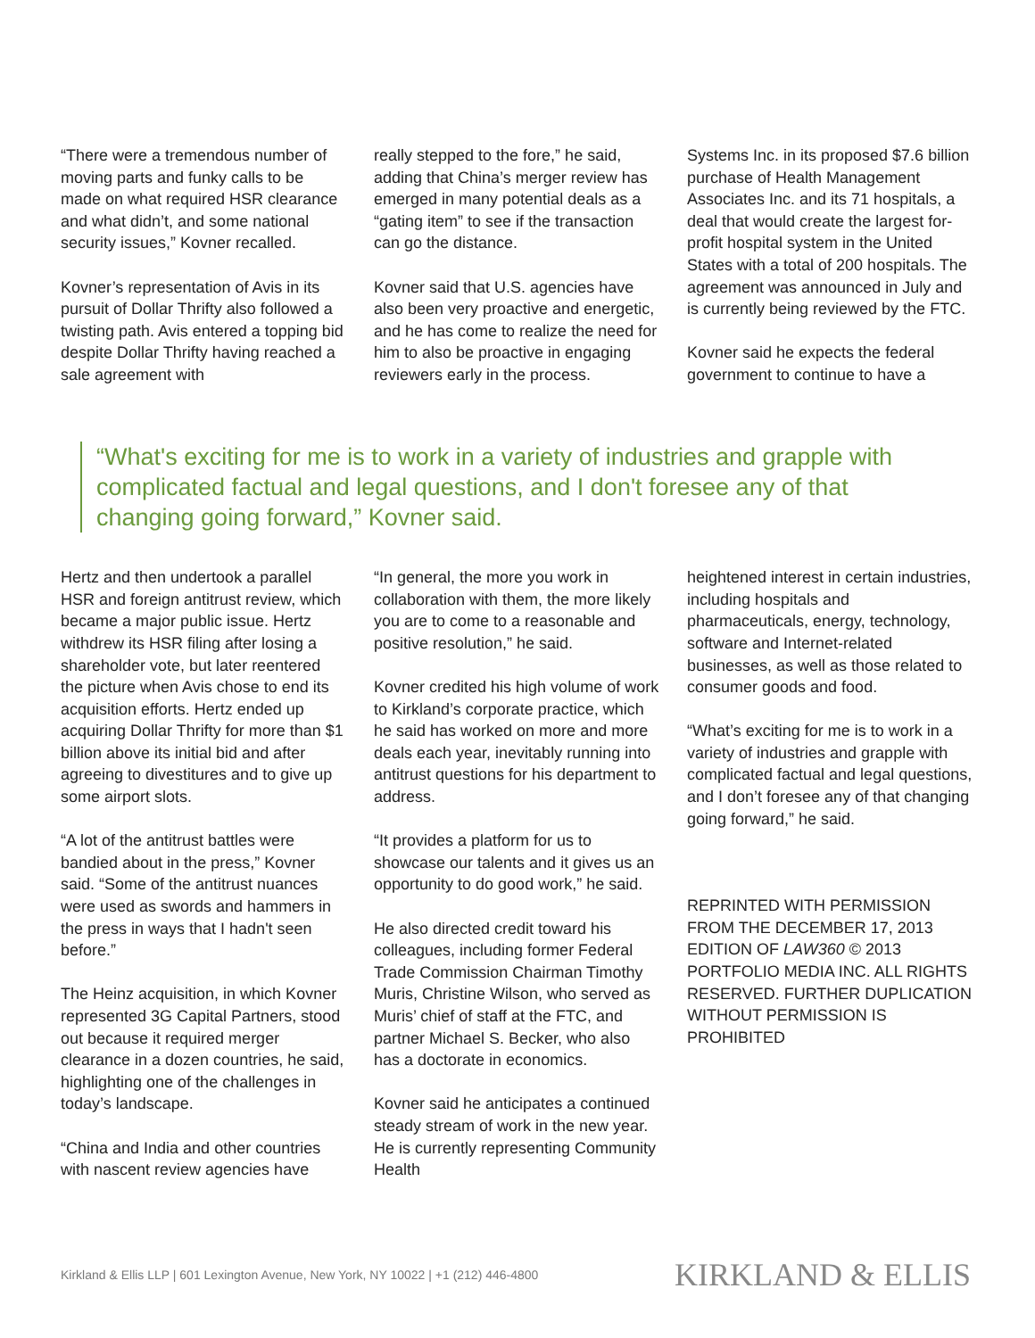“There were a tremendous number of moving parts and funky calls to be made on what required HSR clearance and what didn’t, and some national security issues,” Kovner recalled.
Kovner’s representation of Avis in its pursuit of Dollar Thrifty also followed a twisting path. Avis entered a topping bid despite Dollar Thrifty having reached a sale agreement with
really stepped to the fore,” he said, adding that China’s merger review has emerged in many potential deals as a “gating item” to see if the transaction can go the distance.
Kovner said that U.S. agencies have also been very proactive and energetic, and he has come to realize the need for him to also be proactive in engaging reviewers early in the process.
Systems Inc. in its proposed $7.6 billion purchase of Health Management Associates Inc. and its 71 hospitals, a deal that would create the largest for-profit hospital system in the United States with a total of 200 hospitals. The agreement was announced in July and is currently being reviewed by the FTC.
Kovner said he expects the federal government to continue to have a
“What's exciting for me is to work in a variety of industries and grapple with complicated factual and legal questions, and I don't foresee any of that changing going forward,” Kovner said.
Hertz and then undertook a parallel HSR and foreign antitrust review, which became a major public issue. Hertz withdrew its HSR filing after losing a shareholder vote, but later reentered the picture when Avis chose to end its acquisition efforts. Hertz ended up acquiring Dollar Thrifty for more than $1 billion above its initial bid and after agreeing to divestitures and to give up some airport slots.
“A lot of the antitrust battles were bandied about in the press,” Kovner said. “Some of the antitrust nuances were used as swords and hammers in the press in ways that I hadn't seen before.”
The Heinz acquisition, in which Kovner represented 3G Capital Partners, stood out because it required merger clearance in a dozen countries, he said, highlighting one of the challenges in today’s landscape.
“China and India and other countries with nascent review agencies have
“In general, the more you work in collaboration with them, the more likely you are to come to a reasonable and positive resolution,” he said.
Kovner credited his high volume of work to Kirkland’s corporate practice, which he said has worked on more and more deals each year, inevitably running into antitrust questions for his department to address.
“It provides a platform for us to showcase our talents and it gives us an opportunity to do good work,” he said.
He also directed credit toward his colleagues, including former Federal Trade Commission Chairman Timothy Muris, Christine Wilson, who served as Muris’ chief of staff at the FTC, and partner Michael S. Becker, who also has a doctorate in economics.
Kovner said he anticipates a continued steady stream of work in the new year. He is currently representing Community Health
heightened interest in certain industries, including hospitals and pharmaceuticals, energy, technology, software and Internet-related businesses, as well as those related to consumer goods and food.
“What’s exciting for me is to work in a variety of industries and grapple with complicated factual and legal questions, and I don’t foresee any of that changing going forward,” he said.
REPRINTED WITH PERMISSION FROM THE DECEMBER 17, 2013 EDITION OF LAW360 © 2013 PORTFOLIO MEDIA INC. ALL RIGHTS RESERVED. FURTHER DUPLICATION WITHOUT PERMISSION IS PROHIBITED
Kirkland & Ellis LLP | 601 Lexington Avenue, New York, NY 10022 | +1 (212) 446-4800 KIRKLAND & ELLIS